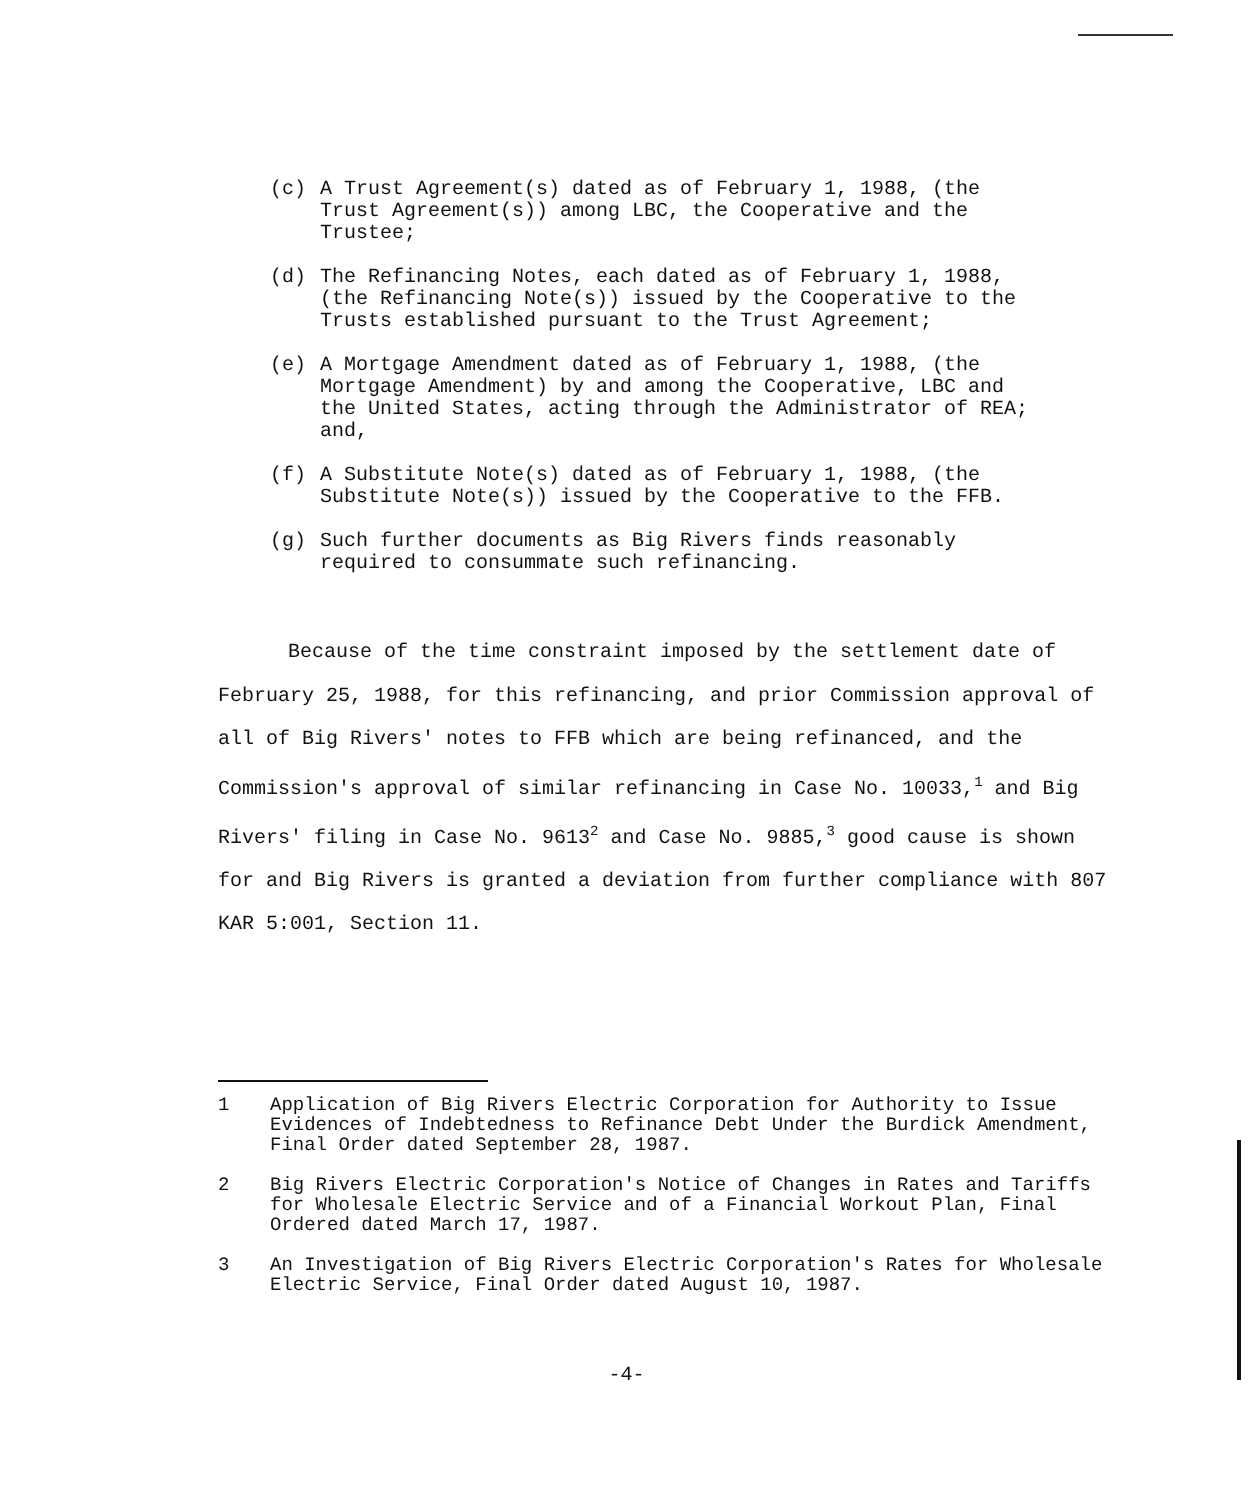(c) A Trust Agreement(s) dated as of February 1, 1988, (the Trust Agreement(s)) among LBC, the Cooperative and the Trustee;
(d) The Refinancing Notes, each dated as of February 1, 1988, (the Refinancing Note(s)) issued by the Cooperative to the Trusts established pursuant to the Trust Agreement;
(e) A Mortgage Amendment dated as of February 1, 1988, (the Mortgage Amendment) by and among the Cooperative, LBC and the United States, acting through the Administrator of REA; and,
(f) A Substitute Note(s) dated as of February 1, 1988, (the Substitute Note(s)) issued by the Cooperative to the FFB.
(g) Such further documents as Big Rivers finds reasonably required to consummate such refinancing.
Because of the time constraint imposed by the settlement date of February 25, 1988, for this refinancing, and prior Commission approval of all of Big Rivers' notes to FFB which are being refinanced, and the Commission's approval of similar refinancing in Case No. 10033,<sup>1</sup> and Big Rivers' filing in Case No. 9613<sup>2</sup> and Case No. 9885,<sup>3</sup> good cause is shown for and Big Rivers is granted a deviation from further compliance with 807 KAR 5:001, Section 11.
1 Application of Big Rivers Electric Corporation for Authority to Issue Evidences of Indebtedness to Refinance Debt Under the Burdick Amendment, Final Order dated September 28, 1987.
2 Big Rivers Electric Corporation's Notice of Changes in Rates and Tariffs for Wholesale Electric Service and of a Financial Workout Plan, Final Ordered dated March 17, 1987.
3 An Investigation of Big Rivers Electric Corporation's Rates for Wholesale Electric Service, Final Order dated August 10, 1987.
-4-